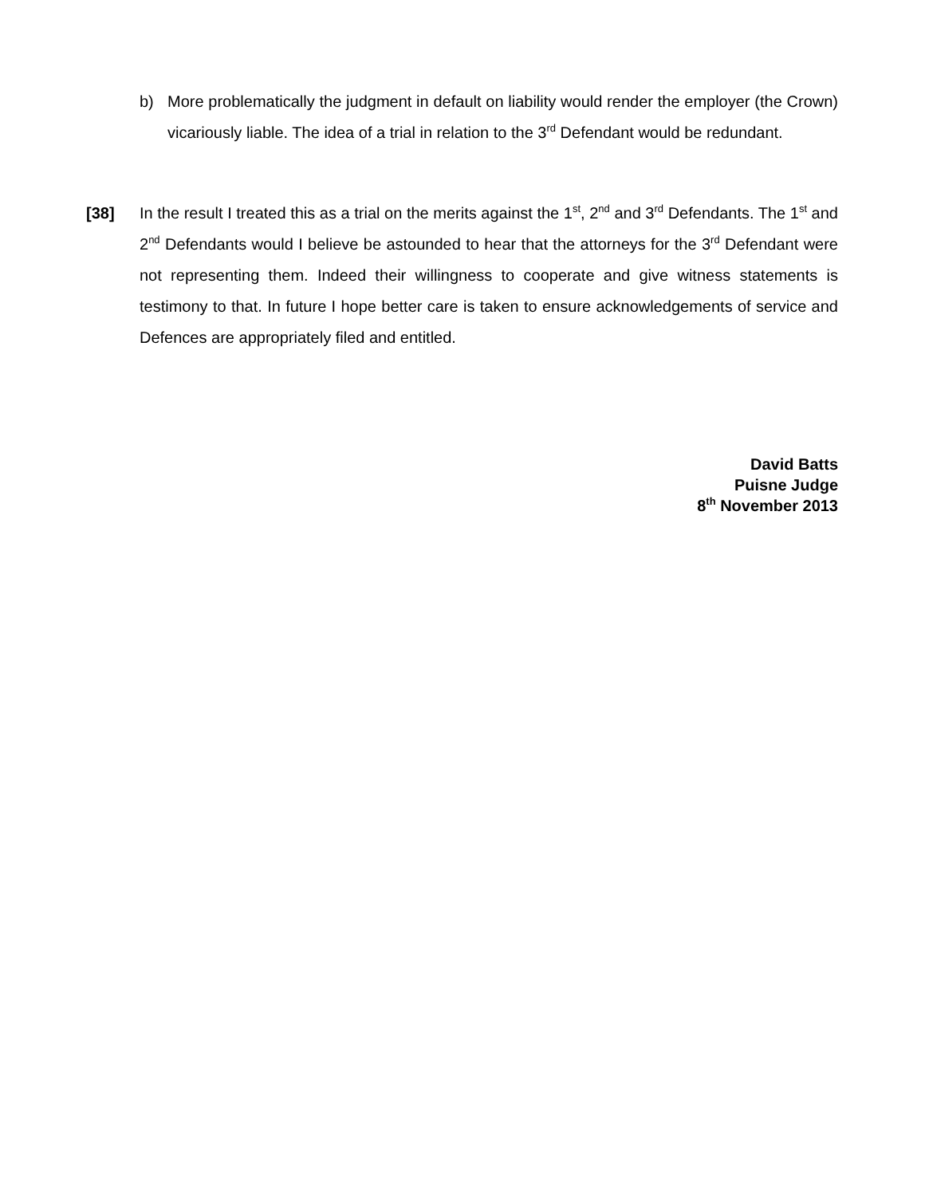b) More problematically the judgment in default on liability would render the employer (the Crown) vicariously liable. The idea of a trial in relation to the 3<sup>rd</sup> Defendant would be redundant.
[38] In the result I treated this as a trial on the merits against the 1<sup>st</sup>, 2<sup>nd</sup> and 3<sup>rd</sup> Defendants. The 1<sup>st</sup> and 2<sup>nd</sup> Defendants would I believe be astounded to hear that the attorneys for the 3<sup>rd</sup> Defendant were not representing them. Indeed their willingness to cooperate and give witness statements is testimony to that. In future I hope better care is taken to ensure acknowledgements of service and Defences are appropriately filed and entitled.
David Batts
Puisne Judge
8<sup>th</sup> November 2013